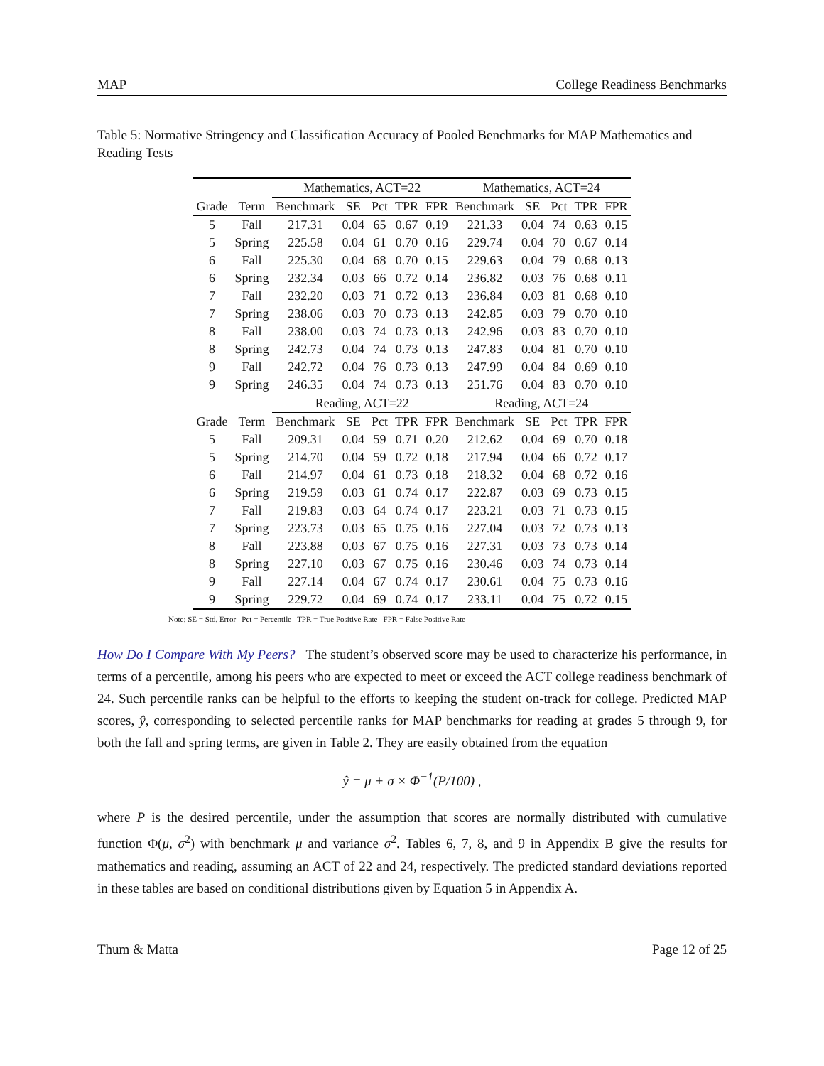MAP College Readiness Benchmarks
Table 5: Normative Stringency and Classification Accuracy of Pooled Benchmarks for MAP Mathematics and Reading Tests
| | | Mathematics, ACT=22 | | | | | Mathematics, ACT=24 | | | | |
| --- | --- | --- | --- | --- | --- | --- | --- | --- | --- | --- | --- |
| Grade | Term | Benchmark | SE | Pct | TPR | FPR | Benchmark | SE | Pct | TPR | FPR |
| 5 | Fall | 217.31 | 0.04 | 65 | 0.67 | 0.19 | 221.33 | 0.04 | 74 | 0.63 | 0.15 |
| 5 | Spring | 225.58 | 0.04 | 61 | 0.70 | 0.16 | 229.74 | 0.04 | 70 | 0.67 | 0.14 |
| 6 | Fall | 225.30 | 0.04 | 68 | 0.70 | 0.15 | 229.63 | 0.04 | 79 | 0.68 | 0.13 |
| 6 | Spring | 232.34 | 0.03 | 66 | 0.72 | 0.14 | 236.82 | 0.03 | 76 | 0.68 | 0.11 |
| 7 | Fall | 232.20 | 0.03 | 71 | 0.72 | 0.13 | 236.84 | 0.03 | 81 | 0.68 | 0.10 |
| 7 | Spring | 238.06 | 0.03 | 70 | 0.73 | 0.13 | 242.85 | 0.03 | 79 | 0.70 | 0.10 |
| 8 | Fall | 238.00 | 0.03 | 74 | 0.73 | 0.13 | 242.96 | 0.03 | 83 | 0.70 | 0.10 |
| 8 | Spring | 242.73 | 0.04 | 74 | 0.73 | 0.13 | 247.83 | 0.04 | 81 | 0.70 | 0.10 |
| 9 | Fall | 242.72 | 0.04 | 76 | 0.73 | 0.13 | 247.99 | 0.04 | 84 | 0.69 | 0.10 |
| 9 | Spring | 246.35 | 0.04 | 74 | 0.73 | 0.13 | 251.76 | 0.04 | 83 | 0.70 | 0.10 |
| | | Reading, ACT=22 | | | | | Reading, ACT=24 | | | | |
| Grade | Term | Benchmark | SE | Pct | TPR | FPR | Benchmark | SE | Pct | TPR | FPR |
| 5 | Fall | 209.31 | 0.04 | 59 | 0.71 | 0.20 | 212.62 | 0.04 | 69 | 0.70 | 0.18 |
| 5 | Spring | 214.70 | 0.04 | 59 | 0.72 | 0.18 | 217.94 | 0.04 | 66 | 0.72 | 0.17 |
| 6 | Fall | 214.97 | 0.04 | 61 | 0.73 | 0.18 | 218.32 | 0.04 | 68 | 0.72 | 0.16 |
| 6 | Spring | 219.59 | 0.03 | 61 | 0.74 | 0.17 | 222.87 | 0.03 | 69 | 0.73 | 0.15 |
| 7 | Fall | 219.83 | 0.03 | 64 | 0.74 | 0.17 | 223.21 | 0.03 | 71 | 0.73 | 0.15 |
| 7 | Spring | 223.73 | 0.03 | 65 | 0.75 | 0.16 | 227.04 | 0.03 | 72 | 0.73 | 0.13 |
| 8 | Fall | 223.88 | 0.03 | 67 | 0.75 | 0.16 | 227.31 | 0.03 | 73 | 0.73 | 0.14 |
| 8 | Spring | 227.10 | 0.03 | 67 | 0.75 | 0.16 | 230.46 | 0.03 | 74 | 0.73 | 0.14 |
| 9 | Fall | 227.14 | 0.04 | 67 | 0.74 | 0.17 | 230.61 | 0.04 | 75 | 0.73 | 0.16 |
| 9 | Spring | 229.72 | 0.04 | 69 | 0.74 | 0.17 | 233.11 | 0.04 | 75 | 0.72 | 0.15 |
Note: SE = Std. Error Pct = Percentile TPR = True Positive Rate FPR = False Positive Rate
How Do I Compare With My Peers? The student’s observed score may be used to characterize his performance, in terms of a percentile, among his peers who are expected to meet or exceed the ACT college readiness benchmark of 24. Such percentile ranks can be helpful to the efforts to keeping the student on-track for college. Predicted MAP scores, ŷ, corresponding to selected percentile ranks for MAP benchmarks for reading at grades 5 through 9, for both the fall and spring terms, are given in Table 2. They are easily obtained from the equation
ŷ = μ + σ × Φ<sup>−1</sup>(P/100) ,
where P is the desired percentile, under the assumption that scores are normally distributed with cumulative function Φ(μ, σ<sup>2</sup>) with benchmark μ and variance σ<sup>2</sup>. Tables 6, 7, 8, and 9 in Appendix B give the results for mathematics and reading, assuming an ACT of 22 and 24, respectively. The predicted standard deviations reported in these tables are based on conditional distributions given by Equation 5 in Appendix A.
Thum & Matta Page 12 of 25